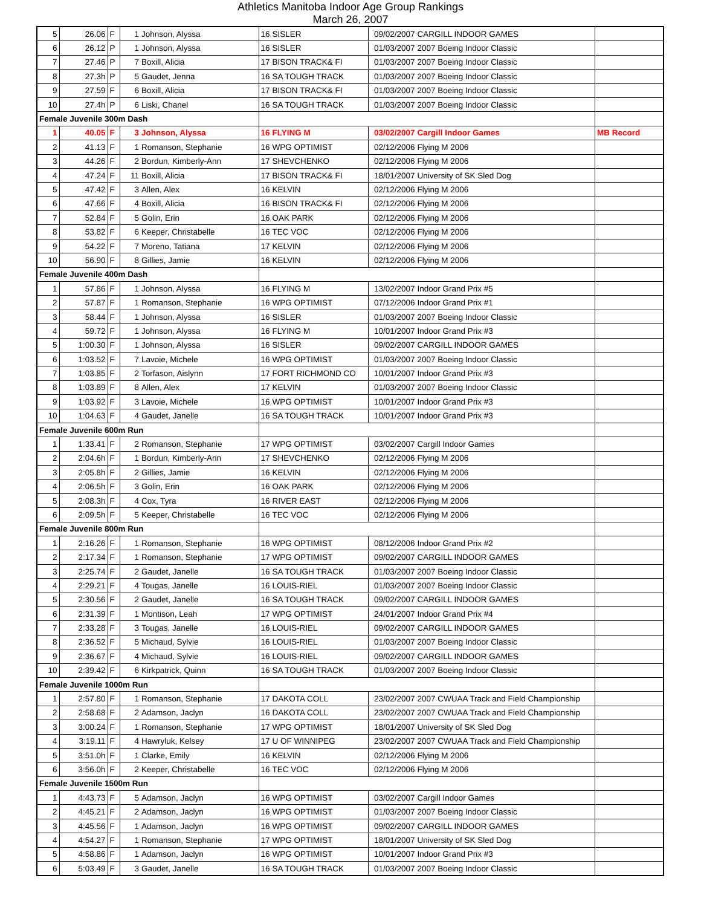Athletics Manitoba Indoor Age Group Rankings
March 26, 2007
| 5 | 26.06 | F | 1 | Johnson, Alyssa | 16 | SISLER | 09/02/2007 | CARGILL INDOOR GAMES | |
| 6 | 26.12 | P | 1 | Johnson, Alyssa | 16 | SISLER | 01/03/2007 | 2007 Boeing Indoor Classic | |
| 7 | 27.46 | P | 7 | Boxill, Alicia | 17 | BISON TRACK& FI | 01/03/2007 | 2007 Boeing Indoor Classic | |
| 8 | 27.3h | P | 5 | Gaudet, Jenna | 16 | SA TOUGH TRACK | 01/03/2007 | 2007 Boeing Indoor Classic | |
| 9 | 27.59 | F | 6 | Boxill, Alicia | 17 | BISON TRACK& FI | 01/03/2007 | 2007 Boeing Indoor Classic | |
| 10 | 27.4h | P | 6 | Liski, Chanel | 16 | SA TOUGH TRACK | 01/03/2007 | 2007 Boeing Indoor Classic | |
| Female Juvenile 300m Dash | | | | | | | | | |
| 1 | 40.05 | F | 3 | Johnson, Alyssa | 16 | FLYING M | 03/02/2007 | Cargill Indoor Games | MB Record |
| 2 | 41.13 | F | 1 | Romanson, Stephanie | 16 | WPG OPTIMIST | 02/12/2006 | Flying M 2006 | |
| 3 | 44.26 | F | 2 | Bordun, Kimberly-Ann | 17 | SHEVCHENKO | 02/12/2006 | Flying M 2006 | |
| 4 | 47.24 | F | 11 | Boxill, Alicia | 17 | BISON TRACK& FI | 18/01/2007 | University of SK Sled Dog | |
| 5 | 47.42 | F | 3 | Allen, Alex | 16 | KELVIN | 02/12/2006 | Flying M 2006 | |
| 6 | 47.66 | F | 4 | Boxill, Alicia | 16 | BISON TRACK& FI | 02/12/2006 | Flying M 2006 | |
| 7 | 52.84 | F | 5 | Golin, Erin | 16 | OAK PARK | 02/12/2006 | Flying M 2006 | |
| 8 | 53.82 | F | 6 | Keeper, Christabelle | 16 | TEC VOC | 02/12/2006 | Flying M 2006 | |
| 9 | 54.22 | F | 7 | Moreno, Tatiana | 17 | KELVIN | 02/12/2006 | Flying M 2006 | |
| 10 | 56.90 | F | 8 | Gillies, Jamie | 16 | KELVIN | 02/12/2006 | Flying M 2006 | |
| Female Juvenile 400m Dash | | | | | | | | | |
| 1 | 57.86 | F | 1 | Johnson, Alyssa | 16 | FLYING M | 13/02/2007 | Indoor Grand Prix #5 | |
| 2 | 57.87 | F | 1 | Romanson, Stephanie | 16 | WPG OPTIMIST | 07/12/2006 | Indoor Grand Prix #1 | |
| 3 | 58.44 | F | 1 | Johnson, Alyssa | 16 | SISLER | 01/03/2007 | 2007 Boeing Indoor Classic | |
| 4 | 59.72 | F | 1 | Johnson, Alyssa | 16 | FLYING M | 10/01/2007 | Indoor Grand Prix #3 | |
| 5 | 1:00.30 | F | 1 | Johnson, Alyssa | 16 | SISLER | 09/02/2007 | CARGILL INDOOR GAMES | |
| 6 | 1:03.52 | F | 7 | Lavoie, Michele | 16 | WPG OPTIMIST | 01/03/2007 | 2007 Boeing Indoor Classic | |
| 7 | 1:03.85 | F | 2 | Torfason, Aislynn | 17 | FORT RICHMOND CO | 10/01/2007 | Indoor Grand Prix #3 | |
| 8 | 1:03.89 | F | 8 | Allen, Alex | 17 | KELVIN | 01/03/2007 | 2007 Boeing Indoor Classic | |
| 9 | 1:03.92 | F | 3 | Lavoie, Michele | 16 | WPG OPTIMIST | 10/01/2007 | Indoor Grand Prix #3 | |
| 10 | 1:04.63 | F | 4 | Gaudet, Janelle | 16 | SA TOUGH TRACK | 10/01/2007 | Indoor Grand Prix #3 | |
| Female Juvenile 600m Run | | | | | | | | | |
| 1 | 1:33.41 | F | 2 | Romanson, Stephanie | 17 | WPG OPTIMIST | 03/02/2007 | Cargill Indoor Games | |
| 2 | 2:04.6h | F | 1 | Bordun, Kimberly-Ann | 17 | SHEVCHENKO | 02/12/2006 | Flying M 2006 | |
| 3 | 2:05.8h | F | 2 | Gillies, Jamie | 16 | KELVIN | 02/12/2006 | Flying M 2006 | |
| 4 | 2:06.5h | F | 3 | Golin, Erin | 16 | OAK PARK | 02/12/2006 | Flying M 2006 | |
| 5 | 2:08.3h | F | 4 | Cox, Tyra | 16 | RIVER EAST | 02/12/2006 | Flying M 2006 | |
| 6 | 2:09.5h | F | 5 | Keeper, Christabelle | 16 | TEC VOC | 02/12/2006 | Flying M 2006 | |
| Female Juvenile 800m Run | | | | | | | | | |
| 1 | 2:16.26 | F | 1 | Romanson, Stephanie | 16 | WPG OPTIMIST | 08/12/2006 | Indoor Grand Prix #2 | |
| 2 | 2:17.34 | F | 1 | Romanson, Stephanie | 17 | WPG OPTIMIST | 09/02/2007 | CARGILL INDOOR GAMES | |
| 3 | 2:25.74 | F | 2 | Gaudet, Janelle | 16 | SA TOUGH TRACK | 01/03/2007 | 2007 Boeing Indoor Classic | |
| 4 | 2:29.21 | F | 4 | Tougas, Janelle | 16 | LOUIS-RIEL | 01/03/2007 | 2007 Boeing Indoor Classic | |
| 5 | 2:30.56 | F | 2 | Gaudet, Janelle | 16 | SA TOUGH TRACK | 09/02/2007 | CARGILL INDOOR GAMES | |
| 6 | 2:31.39 | F | 1 | Montison, Leah | 17 | WPG OPTIMIST | 24/01/2007 | Indoor Grand Prix #4 | |
| 7 | 2:33.28 | F | 3 | Tougas, Janelle | 16 | LOUIS-RIEL | 09/02/2007 | CARGILL INDOOR GAMES | |
| 8 | 2:36.52 | F | 5 | Michaud, Sylvie | 16 | LOUIS-RIEL | 01/03/2007 | 2007 Boeing Indoor Classic | |
| 9 | 2:36.67 | F | 4 | Michaud, Sylvie | 16 | LOUIS-RIEL | 09/02/2007 | CARGILL INDOOR GAMES | |
| 10 | 2:39.42 | F | 6 | Kirkpatrick, Quinn | 16 | SA TOUGH TRACK | 01/03/2007 | 2007 Boeing Indoor Classic | |
| Female Juvenile 1000m Run | | | | | | | | | |
| 1 | 2:57.80 | F | 1 | Romanson, Stephanie | 17 | DAKOTA COLL | 23/02/2007 | 2007 CWUAA Track and Field Championship | |
| 2 | 2:58.68 | F | 2 | Adamson, Jaclyn | 16 | DAKOTA COLL | 23/02/2007 | 2007 CWUAA Track and Field Championship | |
| 3 | 3:00.24 | F | 1 | Romanson, Stephanie | 17 | WPG OPTIMIST | 18/01/2007 | University of SK Sled Dog | |
| 4 | 3:19.11 | F | 4 | Hawryluk, Kelsey | 17 | U OF WINNIPEG | 23/02/2007 | 2007 CWUAA Track and Field Championship | |
| 5 | 3:51.0h | F | 1 | Clarke, Emily | 16 | KELVIN | 02/12/2006 | Flying M 2006 | |
| 6 | 3:56.0h | F | 2 | Keeper, Christabelle | 16 | TEC VOC | 02/12/2006 | Flying M 2006 | |
| Female Juvenile 1500m Run | | | | | | | | | |
| 1 | 4:43.73 | F | 5 | Adamson, Jaclyn | 16 | WPG OPTIMIST | 03/02/2007 | Cargill Indoor Games | |
| 2 | 4:45.21 | F | 2 | Adamson, Jaclyn | 16 | WPG OPTIMIST | 01/03/2007 | 2007 Boeing Indoor Classic | |
| 3 | 4:45.56 | F | 1 | Adamson, Jaclyn | 16 | WPG OPTIMIST | 09/02/2007 | CARGILL INDOOR GAMES | |
| 4 | 4:54.27 | F | 1 | Romanson, Stephanie | 17 | WPG OPTIMIST | 18/01/2007 | University of SK Sled Dog | |
| 5 | 4:58.86 | F | 1 | Adamson, Jaclyn | 16 | WPG OPTIMIST | 10/01/2007 | Indoor Grand Prix #3 | |
| 6 | 5:03.49 | F | 3 | Gaudet, Janelle | 16 | SA TOUGH TRACK | 01/03/2007 | 2007 Boeing Indoor Classic | |